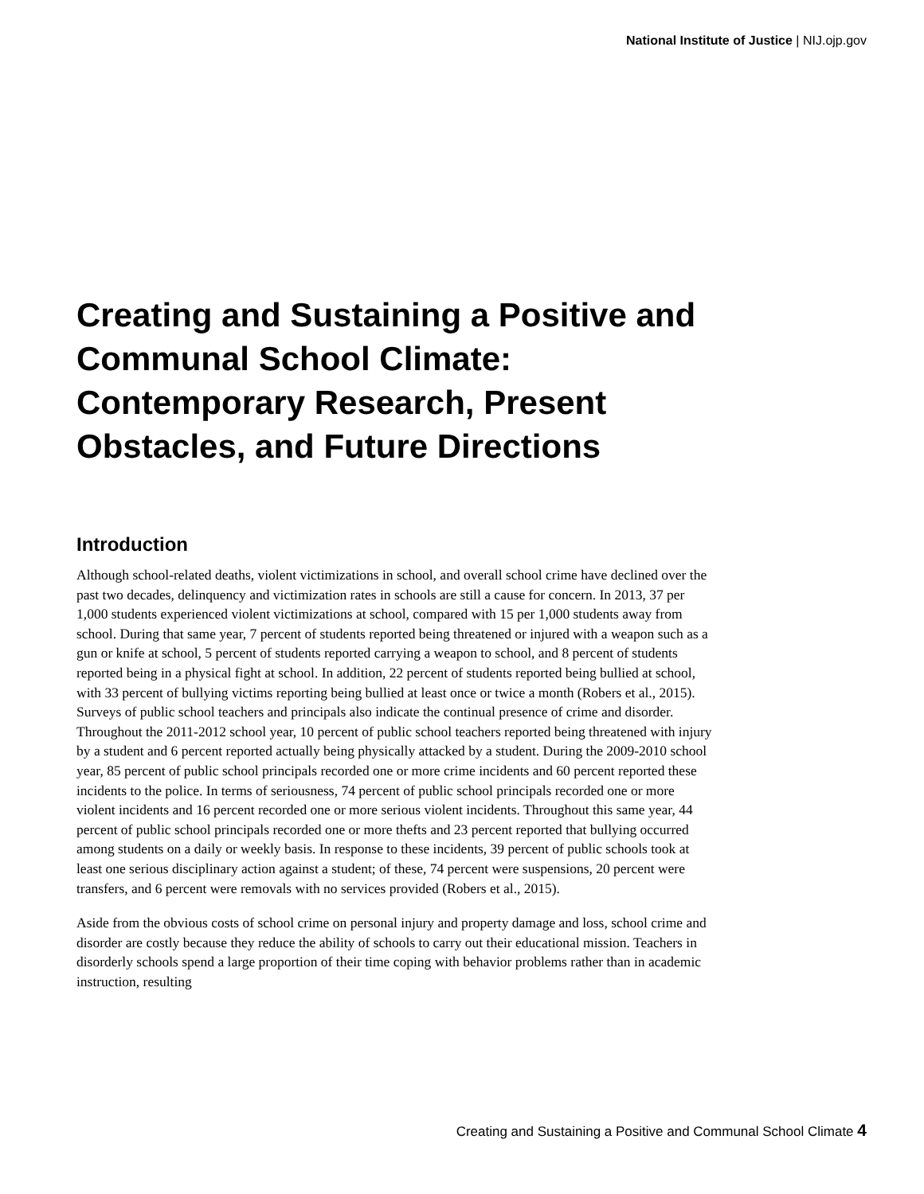National Institute of Justice | NIJ.ojp.gov
Creating and Sustaining a Positive and Communal School Climate: Contemporary Research, Present Obstacles, and Future Directions
Introduction
Although school-related deaths, violent victimizations in school, and overall school crime have declined over the past two decades, delinquency and victimization rates in schools are still a cause for concern. In 2013, 37 per 1,000 students experienced violent victimizations at school, compared with 15 per 1,000 students away from school. During that same year, 7 percent of students reported being threatened or injured with a weapon such as a gun or knife at school, 5 percent of students reported carrying a weapon to school, and 8 percent of students reported being in a physical fight at school. In addition, 22 percent of students reported being bullied at school, with 33 percent of bullying victims reporting being bullied at least once or twice a month (Robers et al., 2015). Surveys of public school teachers and principals also indicate the continual presence of crime and disorder. Throughout the 2011-2012 school year, 10 percent of public school teachers reported being threatened with injury by a student and 6 percent reported actually being physically attacked by a student. During the 2009-2010 school year, 85 percent of public school principals recorded one or more crime incidents and 60 percent reported these incidents to the police. In terms of seriousness, 74 percent of public school principals recorded one or more violent incidents and 16 percent recorded one or more serious violent incidents. Throughout this same year, 44 percent of public school principals recorded one or more thefts and 23 percent reported that bullying occurred among students on a daily or weekly basis. In response to these incidents, 39 percent of public schools took at least one serious disciplinary action against a student; of these, 74 percent were suspensions, 20 percent were transfers, and 6 percent were removals with no services provided (Robers et al., 2015).
Aside from the obvious costs of school crime on personal injury and property damage and loss, school crime and disorder are costly because they reduce the ability of schools to carry out their educational mission. Teachers in disorderly schools spend a large proportion of their time coping with behavior problems rather than in academic instruction, resulting
Creating and Sustaining a Positive and Communal School Climate 4